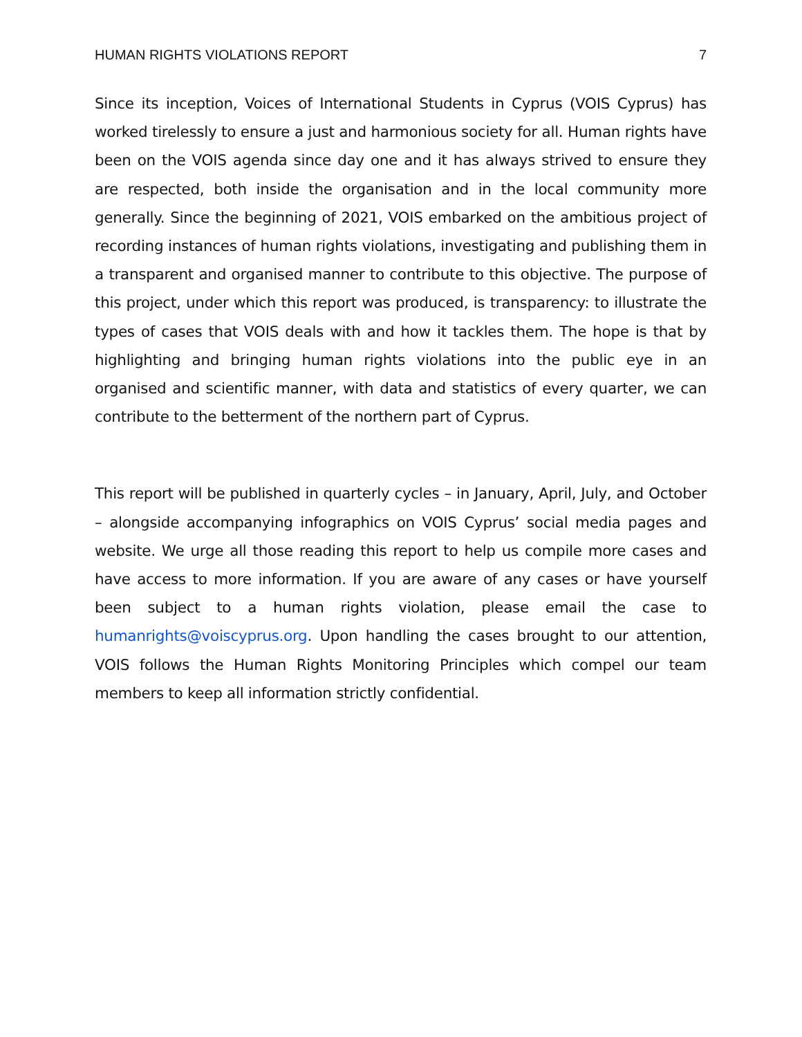HUMAN RIGHTS VIOLATIONS REPORT 7
Since its inception, Voices of International Students in Cyprus (VOIS Cyprus) has worked tirelessly to ensure a just and harmonious society for all. Human rights have been on the VOIS agenda since day one and it has always strived to ensure they are respected, both inside the organisation and in the local community more generally. Since the beginning of 2021, VOIS embarked on the ambitious project of recording instances of human rights violations, investigating and publishing them in a transparent and organised manner to contribute to this objective. The purpose of this project, under which this report was produced, is transparency: to illustrate the types of cases that VOIS deals with and how it tackles them. The hope is that by highlighting and bringing human rights violations into the public eye in an organised and scientific manner, with data and statistics of every quarter, we can contribute to the betterment of the northern part of Cyprus.
This report will be published in quarterly cycles – in January, April, July, and October – alongside accompanying infographics on VOIS Cyprus’ social media pages and website. We urge all those reading this report to help us compile more cases and have access to more information. If you are aware of any cases or have yourself been subject to a human rights violation, please email the case to humanrights@voiscyprus.org. Upon handling the cases brought to our attention, VOIS follows the Human Rights Monitoring Principles which compel our team members to keep all information strictly confidential.